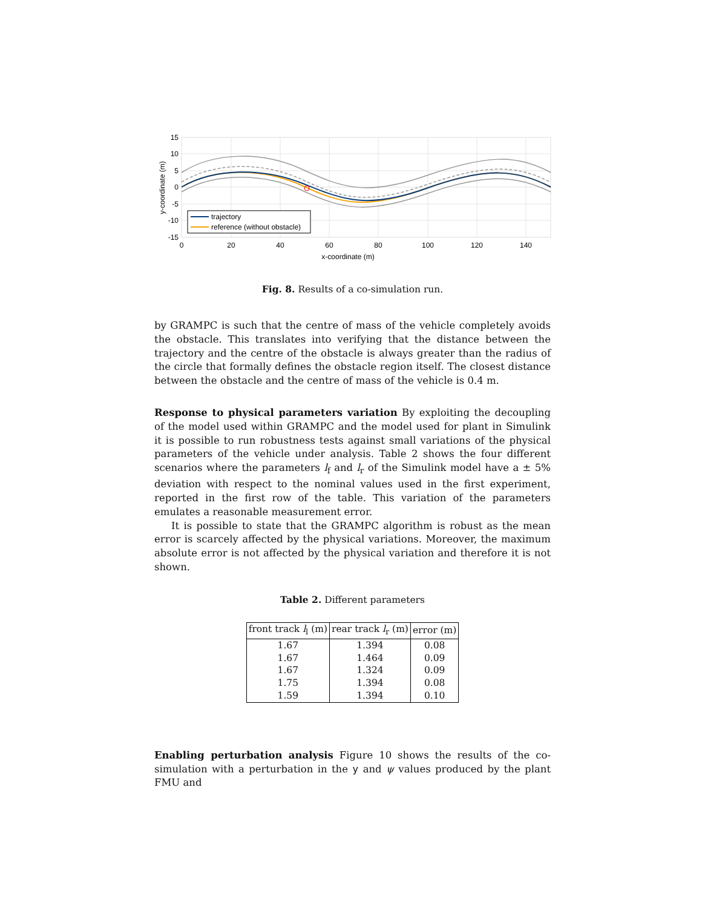trajectory
reference (without obstacle)
15
10
5
0
-5
-10
-15
0
20
40
60
80
100
120
140
x-coordinate (m)
y-coordinate (m)
Fig. 8. Results of a co-simulation run.
by GRAMPC is such that the centre of mass of the vehicle completely avoids the obstacle. This translates into verifying that the distance between the trajectory and the centre of the obstacle is always greater than the radius of the circle that formally defines the obstacle region itself. The closest distance between the obstacle and the centre of mass of the vehicle is 0.4 m.
Response to physical parameters variation By exploiting the decoupling of the model used within GRAMPC and the model used for plant in Simulink it is possible to run robustness tests against small variations of the physical parameters of the vehicle under analysis. Table 2 shows the four different scenarios where the parameters l<sub>f</sub> and l<sub>r</sub> of the Simulink model have a ± 5% deviation with respect to the nominal values used in the first experiment, reported in the first row of the table. This variation of the parameters emulates a reasonable measurement error.
It is possible to state that the GRAMPC algorithm is robust as the mean error is scarcely affected by the physical variations. Moreover, the maximum absolute error is not affected by the physical variation and therefore it is not shown.
Table 2. Different parameters
| front track l<sub>l</sub> (m) | rear track l<sub>r</sub> (m) | error (m) |
| --- | --- | --- |
| 1.67 | 1.394 | 0.08 |
| 1.67 | 1.464 | 0.09 |
| 1.67 | 1.324 | 0.09 |
| 1.75 | 1.394 | 0.08 |
| 1.59 | 1.394 | 0.10 |
Enabling perturbation analysis Figure 10 shows the results of the co-simulation with a perturbation in the y and ψ values produced by the plant FMU and